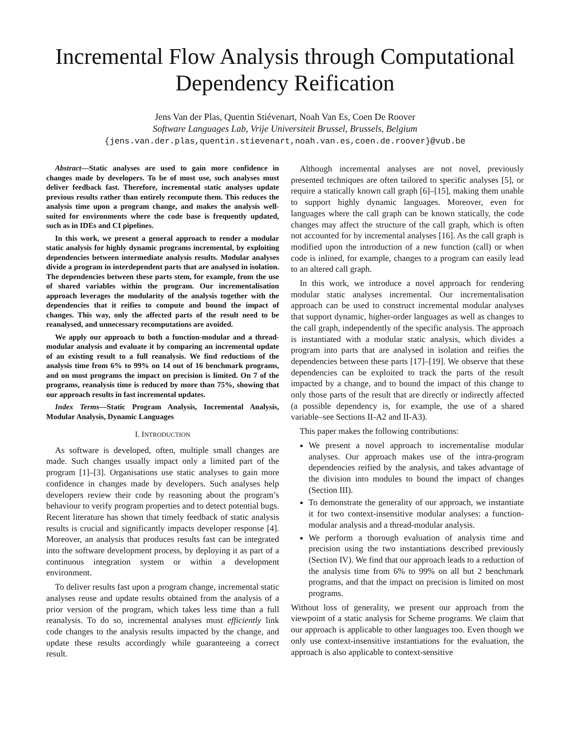Incremental Flow Analysis through Computational Dependency Reification
Jens Van der Plas, Quentin Stiévenart, Noah Van Es, Coen De Roover
Software Languages Lab, Vrije Universiteit Brussel, Brussels, Belgium
{jens.van.der.plas,quentin.stievenart,noah.van.es,coen.de.roover}@vub.be
Abstract—Static analyses are used to gain more confidence in changes made by developers. To be of most use, such analyses must deliver feedback fast. Therefore, incremental static analyses update previous results rather than entirely recompute them. This reduces the analysis time upon a program change, and makes the analysis well-suited for environments where the code base is frequently updated, such as in IDEs and CI pipelines.
In this work, we present a general approach to render a modular static analysis for highly dynamic programs incremental, by exploiting dependencies between intermediate analysis results. Modular analyses divide a program in interdependent parts that are analysed in isolation. The dependencies between these parts stem, for example, from the use of shared variables within the program. Our incrementalisation approach leverages the modularity of the analysis together with the dependencies that it reifies to compute and bound the impact of changes. This way, only the affected parts of the result need to be reanalysed, and unnecessary recomputations are avoided.
We apply our approach to both a function-modular and a thread-modular analysis and evaluate it by comparing an incremental update of an existing result to a full reanalysis. We find reductions of the analysis time from 6% to 99% on 14 out of 16 benchmark programs, and on most programs the impact on precision is limited. On 7 of the programs, reanalysis time is reduced by more than 75%, showing that our approach results in fast incremental updates.
Index Terms—Static Program Analysis, Incremental Analysis, Modular Analysis, Dynamic Languages
I. INTRODUCTION
As software is developed, often, multiple small changes are made. Such changes usually impact only a limited part of the program [1]–[3]. Organisations use static analyses to gain more confidence in changes made by developers. Such analyses help developers review their code by reasoning about the program’s behaviour to verify program properties and to detect potential bugs. Recent literature has shown that timely feedback of static analysis results is crucial and significantly impacts developer response [4]. Moreover, an analysis that produces results fast can be integrated into the software development process, by deploying it as part of a continuous integration system or within a development environment.
To deliver results fast upon a program change, incremental static analyses reuse and update results obtained from the analysis of a prior version of the program, which takes less time than a full reanalysis. To do so, incremental analyses must efficiently link code changes to the analysis results impacted by the change, and update these results accordingly while guaranteeing a correct result.
Although incremental analyses are not novel, previously presented techniques are often tailored to specific analyses [5], or require a statically known call graph [6]–[15], making them unable to support highly dynamic languages. Moreover, even for languages where the call graph can be known statically, the code changes may affect the structure of the call graph, which is often not accounted for by incremental analyses [16]. As the call graph is modified upon the introduction of a new function (call) or when code is inlined, for example, changes to a program can easily lead to an altered call graph.
In this work, we introduce a novel approach for rendering modular static analyses incremental. Our incrementalisation approach can be used to construct incremental modular analyses that support dynamic, higher-order languages as well as changes to the call graph, independently of the specific analysis. The approach is instantiated with a modular static analysis, which divides a program into parts that are analysed in isolation and reifies the dependencies between these parts [17]–[19]. We observe that these dependencies can be exploited to track the parts of the result impacted by a change, and to bound the impact of this change to only those parts of the result that are directly or indirectly affected (a possible dependency is, for example, the use of a shared variable–see Sections II-A2 and II-A3).
This paper makes the following contributions:
We present a novel approach to incrementalise modular analyses. Our approach makes use of the intra-program dependencies reified by the analysis, and takes advantage of the division into modules to bound the impact of changes (Section III).
To demonstrate the generality of our approach, we instantiate it for two context-insensitive modular analyses: a function-modular analysis and a thread-modular analysis.
We perform a thorough evaluation of analysis time and precision using the two instantiations described previously (Section IV). We find that our approach leads to a reduction of the analysis time from 6% to 99% on all but 2 benchmark programs, and that the impact on precision is limited on most programs.
Without loss of generality, we present our approach from the viewpoint of a static analysis for Scheme programs. We claim that our approach is applicable to other languages too. Even though we only use context-insensitive instantiations for the evaluation, the approach is also applicable to context-sensitive